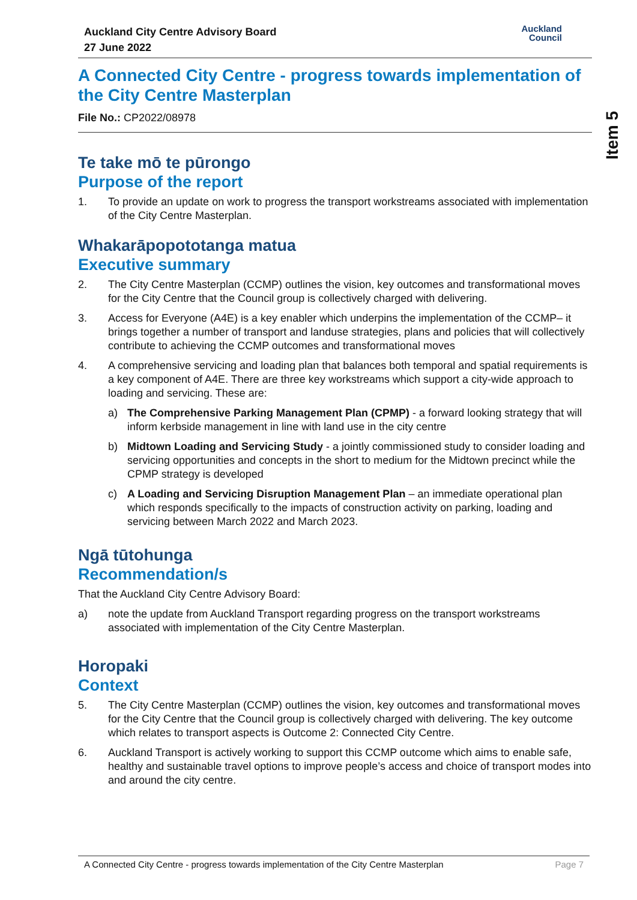Item 5
Auckland City Centre Advisory Board
27 June 2022
Auckland
Council
A Connected City Centre - progress towards implementation of the City Centre Masterplan
File No.: CP2022/08978
Te take mō te pūrongo
Purpose of the report
1. To provide an update on work to progress the transport workstreams associated with implementation of the City Centre Masterplan.
Whakarāpopototanga matua
Executive summary
2. The City Centre Masterplan (CCMP) outlines the vision, key outcomes and transformational moves for the City Centre that the Council group is collectively charged with delivering.
3. Access for Everyone (A4E) is a key enabler which underpins the implementation of the CCMP– it brings together a number of transport and landuse strategies, plans and policies that will collectively contribute to achieving the CCMP outcomes and transformational moves
4. A comprehensive servicing and loading plan that balances both temporal and spatial requirements is a key component of A4E. There are three key workstreams which support a city-wide approach to loading and servicing. These are:
a) The Comprehensive Parking Management Plan (CPMP) - a forward looking strategy that will inform kerbside management in line with land use in the city centre
b) Midtown Loading and Servicing Study - a jointly commissioned study to consider loading and servicing opportunities and concepts in the short to medium for the Midtown precinct while the CPMP strategy is developed
c) A Loading and Servicing Disruption Management Plan – an immediate operational plan which responds specifically to the impacts of construction activity on parking, loading and servicing between March 2022 and March 2023.
Ngā tūtohunga
Recommendation/s
That the Auckland City Centre Advisory Board:
a) note the update from Auckland Transport regarding progress on the transport workstreams associated with implementation of the City Centre Masterplan.
Horopaki
Context
5. The City Centre Masterplan (CCMP) outlines the vision, key outcomes and transformational moves for the City Centre that the Council group is collectively charged with delivering. The key outcome which relates to transport aspects is Outcome 2: Connected City Centre.
6. Auckland Transport is actively working to support this CCMP outcome which aims to enable safe, healthy and sustainable travel options to improve people’s access and choice of transport modes into and around the city centre.
A Connected City Centre - progress towards implementation of the City Centre Masterplan Page 7